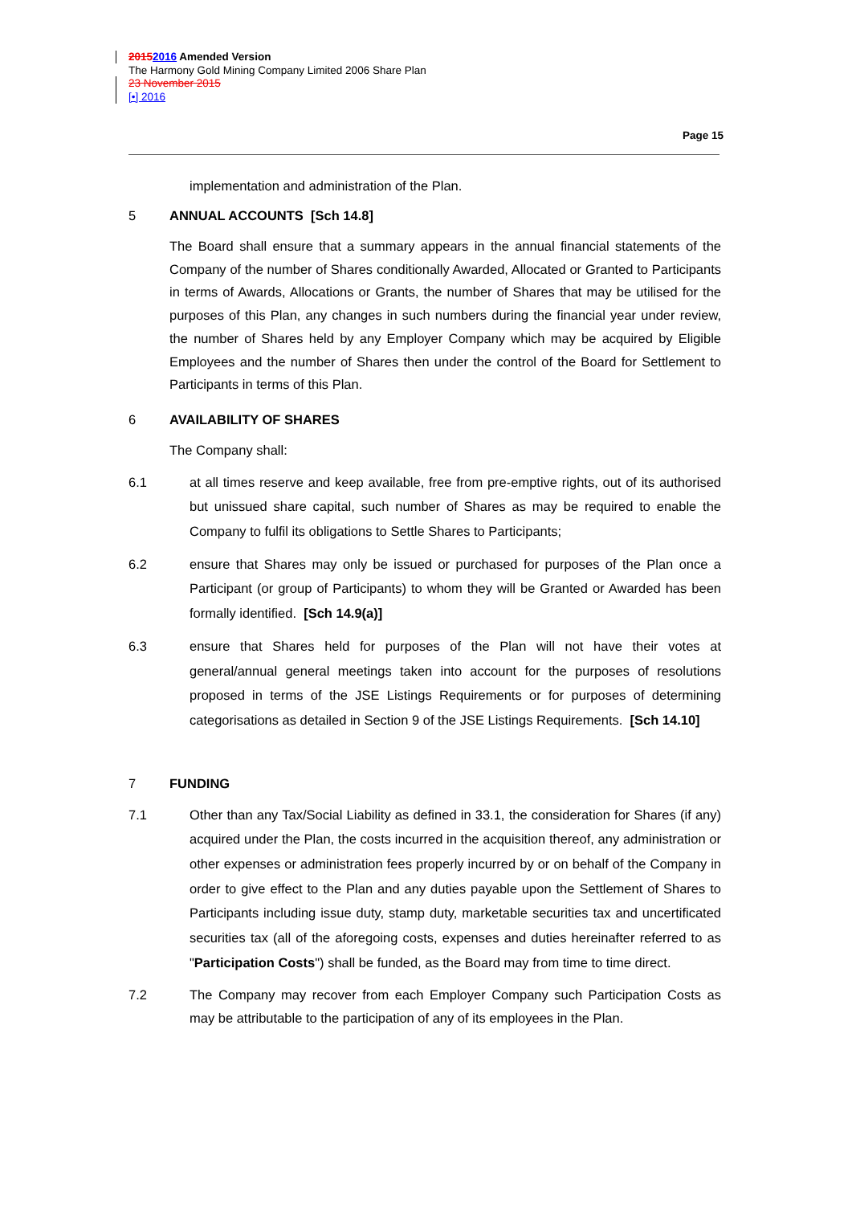20152016 Amended Version
The Harmony Gold Mining Company Limited 2006 Share Plan
23 November 2015
[•] 2016
Page 15
implementation and administration of the Plan.
5 ANNUAL ACCOUNTS [Sch 14.8]
The Board shall ensure that a summary appears in the annual financial statements of the Company of the number of Shares conditionally Awarded, Allocated or Granted to Participants in terms of Awards, Allocations or Grants, the number of Shares that may be utilised for the purposes of this Plan, any changes in such numbers during the financial year under review, the number of Shares held by any Employer Company which may be acquired by Eligible Employees and the number of Shares then under the control of the Board for Settlement to Participants in terms of this Plan.
6 AVAILABILITY OF SHARES
The Company shall:
6.1 at all times reserve and keep available, free from pre-emptive rights, out of its authorised but unissued share capital, such number of Shares as may be required to enable the Company to fulfil its obligations to Settle Shares to Participants;
6.2 ensure that Shares may only be issued or purchased for purposes of the Plan once a Participant (or group of Participants) to whom they will be Granted or Awarded has been formally identified. [Sch 14.9(a)]
6.3 ensure that Shares held for purposes of the Plan will not have their votes at general/annual general meetings taken into account for the purposes of resolutions proposed in terms of the JSE Listings Requirements or for purposes of determining categorisations as detailed in Section 9 of the JSE Listings Requirements. [Sch 14.10]
7 FUNDING
7.1 Other than any Tax/Social Liability as defined in 33.1, the consideration for Shares (if any) acquired under the Plan, the costs incurred in the acquisition thereof, any administration or other expenses or administration fees properly incurred by or on behalf of the Company in order to give effect to the Plan and any duties payable upon the Settlement of Shares to Participants including issue duty, stamp duty, marketable securities tax and uncertificated securities tax (all of the aforegoing costs, expenses and duties hereinafter referred to as "Participation Costs") shall be funded, as the Board may from time to time direct.
7.2 The Company may recover from each Employer Company such Participation Costs as may be attributable to the participation of any of its employees in the Plan.